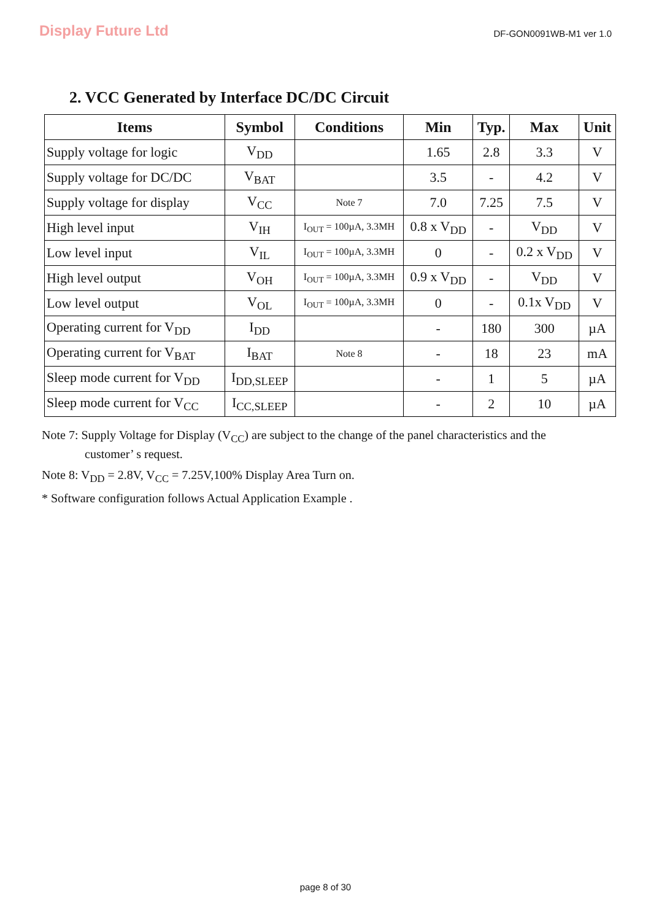Display Future Ltd
DF-GON0091WB-M1 ver 1.0
2. VCC Generated by Interface DC/DC Circuit
| Items | Symbol | Conditions | Min | Typ. | Max | Unit |
| --- | --- | --- | --- | --- | --- | --- |
| Supply voltage for logic | V<sub>DD</sub> | | 1.65 | 2.8 | 3.3 | V |
| Supply voltage for DC/DC | V<sub>BAT</sub> | | 3.5 | - | 4.2 | V |
| Supply voltage for display | V<sub>CC</sub> | Note 7 | 7.0 | 7.25 | 7.5 | V |
| High level input | V<sub>IH</sub> | I<sub>OUT</sub> = 100µA, 3.3MH | 0.8 x V<sub>DD</sub> | - | V<sub>DD</sub> | V |
| Low level input | V<sub>IL</sub> | I<sub>OUT</sub> = 100µA, 3.3MH | 0 | - | 0.2 x V<sub>DD</sub> | V |
| High level output | V<sub>OH</sub> | I<sub>OUT</sub> = 100µA, 3.3MH | 0.9 x V<sub>DD</sub> | - | V<sub>DD</sub> | V |
| Low level output | V<sub>OL</sub> | I<sub>OUT</sub> = 100µA, 3.3MH | 0 | - | 0.1x V<sub>DD</sub> | V |
| Operating current for V<sub>DD</sub> | I<sub>DD</sub> | | - | 180 | 300 | µA |
| Operating current for V<sub>BAT</sub> | I<sub>BAT</sub> | Note 8 | - | 18 | 23 | mA |
| Sleep mode current for V<sub>DD</sub> | I<sub>DD,SLEEP</sub> | | - | 1 | 5 | µA |
| Sleep mode current for V<sub>CC</sub> | I<sub>CC,SLEEP</sub> | | - | 2 | 10 | µA |
Note 7: Supply Voltage for Display (V<sub>CC</sub>) are subject to the change of the panel characteristics and the
customer’ s request.
Note 8: V<sub>DD</sub> = 2.8V, V<sub>CC</sub> = 7.25V,100% Display Area Turn on.
* Software configuration follows Actual Application Example .
page 8 of 30